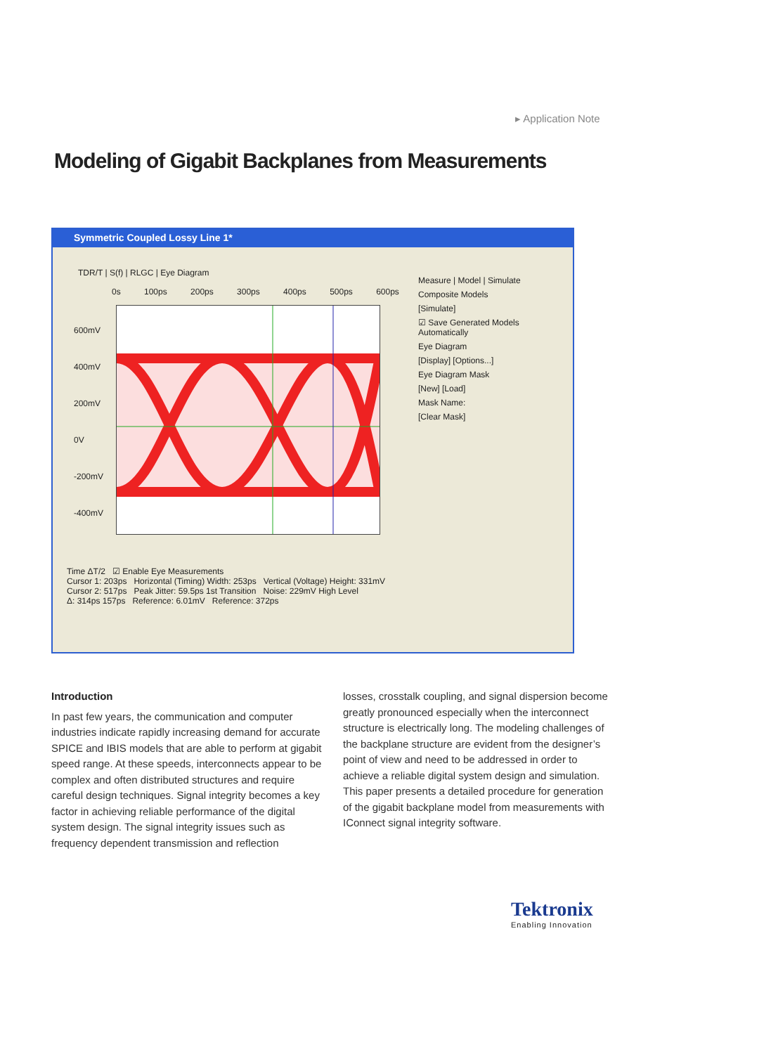▸ Application Note
Modeling of Gigabit Backplanes from Measurements
Symmetric Coupled Lossy Line 1*
TDR/T | S(f) | RLGC | Eye Diagram
0s 100ps 200ps 300ps 400ps 500ps 600ps
600mV
400mV
200mV
0V
-200mV
-400mV
Measure | Model | Simulate
Composite Models
[Simulate]
☑ Save Generated Models Automatically
Eye Diagram
[Display] [Options...]
Eye Diagram Mask
[New] [Load]
Mask Name:
[Clear Mask]
Time ΔT/2 ☑ Enable Eye Measurements
Cursor 1: 203ps Horizontal (Timing) Width: 253ps Vertical (Voltage) Height: 331mV
Cursor 2: 517ps Peak Jitter: 59.5ps 1st Transition Noise: 229mV High Level
Δ: 314ps 157ps Reference: 6.01mV Reference: 372ps
Introduction
In past few years, the communication and computer industries indicate rapidly increasing demand for accurate SPICE and IBIS models that are able to perform at gigabit speed range. At these speeds, interconnects appear to be complex and often distributed structures and require careful design techniques. Signal integrity becomes a key factor in achieving reliable performance of the digital system design. The signal integrity issues such as frequency dependent transmission and reflection
losses, crosstalk coupling, and signal dispersion become greatly pronounced especially when the interconnect structure is electrically long. The modeling challenges of the backplane structure are evident from the designer’s point of view and need to be addressed in order to achieve a reliable digital system design and simulation. This paper presents a detailed procedure for generation of the gigabit backplane model from measurements with IConnect signal integrity software.
Tektronix
Enabling Innovation